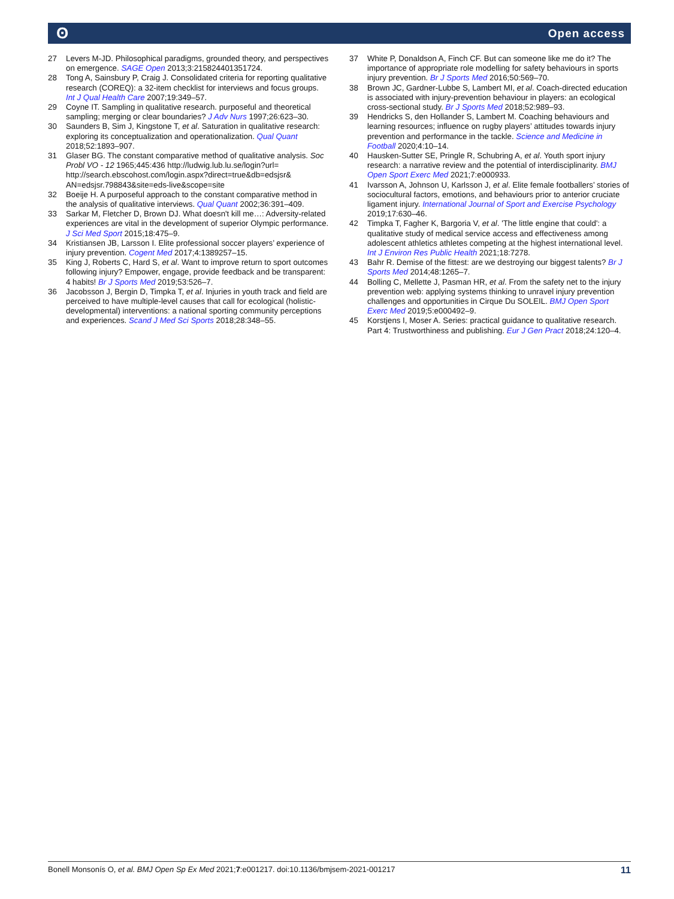ʘ Open access
27 Levers M-JD. Philosophical paradigms, grounded theory, and perspectives on emergence. SAGE Open 2013;3:215824401351724.
28 Tong A, Sainsbury P, Craig J. Consolidated criteria for reporting qualitative research (COREQ): a 32-item checklist for interviews and focus groups. Int J Qual Health Care 2007;19:349–57.
29 Coyne IT. Sampling in qualitative research. purposeful and theoretical sampling; merging or clear boundaries? J Adv Nurs 1997;26:623–30.
30 Saunders B, Sim J, Kingstone T, et al. Saturation in qualitative research: exploring its conceptualization and operationalization. Qual Quant 2018;52:1893–907.
31 Glaser BG. The constant comparative method of qualitative analysis. Soc Probl VO - 12 1965;445:436 http://ludwig.lub.lu.se/login?url= http://search.ebscohost.com/login.aspx?direct=true&db=edsjsr& AN=edsjsr.798843&site=eds-live&scope=site
32 Boeije H. A purposeful approach to the constant comparative method in the analysis of qualitative interviews. Qual Quant 2002;36:391–409.
33 Sarkar M, Fletcher D, Brown DJ. What doesn't kill me…: Adversity-related experiences are vital in the development of superior Olympic performance. J Sci Med Sport 2015;18:475–9.
34 Kristiansen JB, Larsson I. Elite professional soccer players’ experience of injury prevention. Cogent Med 2017;4:1389257–15.
35 King J, Roberts C, Hard S, et al. Want to improve return to sport outcomes following injury? Empower, engage, provide feedback and be transparent: 4 habits! Br J Sports Med 2019;53:526–7.
36 Jacobsson J, Bergin D, Timpka T, et al. Injuries in youth track and field are perceived to have multiple-level causes that call for ecological (holistic-developmental) interventions: a national sporting community perceptions and experiences. Scand J Med Sci Sports 2018;28:348–55.
37 White P, Donaldson A, Finch CF. But can someone like me do it? The importance of appropriate role modelling for safety behaviours in sports injury prevention. Br J Sports Med 2016;50:569–70.
38 Brown JC, Gardner-Lubbe S, Lambert MI, et al. Coach-directed education is associated with injury-prevention behaviour in players: an ecological cross-sectional study. Br J Sports Med 2018;52:989–93.
39 Hendricks S, den Hollander S, Lambert M. Coaching behaviours and learning resources; influence on rugby players’ attitudes towards injury prevention and performance in the tackle. Science and Medicine in Football 2020;4:10–14.
40 Hausken-Sutter SE, Pringle R, Schubring A, et al. Youth sport injury research: a narrative review and the potential of interdisciplinarity. BMJ Open Sport Exerc Med 2021;7:e000933.
41 Ivarsson A, Johnson U, Karlsson J, et al. Elite female footballers’ stories of sociocultural factors, emotions, and behaviours prior to anterior cruciate ligament injury. International Journal of Sport and Exercise Psychology 2019;17:630–46.
42 Timpka T, Fagher K, Bargoria V, et al. 'The little engine that could': a qualitative study of medical service access and effectiveness among adolescent athletics athletes competing at the highest international level. Int J Environ Res Public Health 2021;18:7278.
43 Bahr R. Demise of the fittest: are we destroying our biggest talents? Br J Sports Med 2014;48:1265–7.
44 Bolling C, Mellette J, Pasman HR, et al. From the safety net to the injury prevention web: applying systems thinking to unravel injury prevention challenges and opportunities in Cirque Du SOLEIL. BMJ Open Sport Exerc Med 2019;5:e000492–9.
45 Korstjens I, Moser A. Series: practical guidance to qualitative research. Part 4: Trustworthiness and publishing. Eur J Gen Pract 2018;24:120–4.
Bonell Monsonís O, et al. BMJ Open Sp Ex Med 2021;7:e001217. doi:10.1136/bmjsem-2021-001217 11